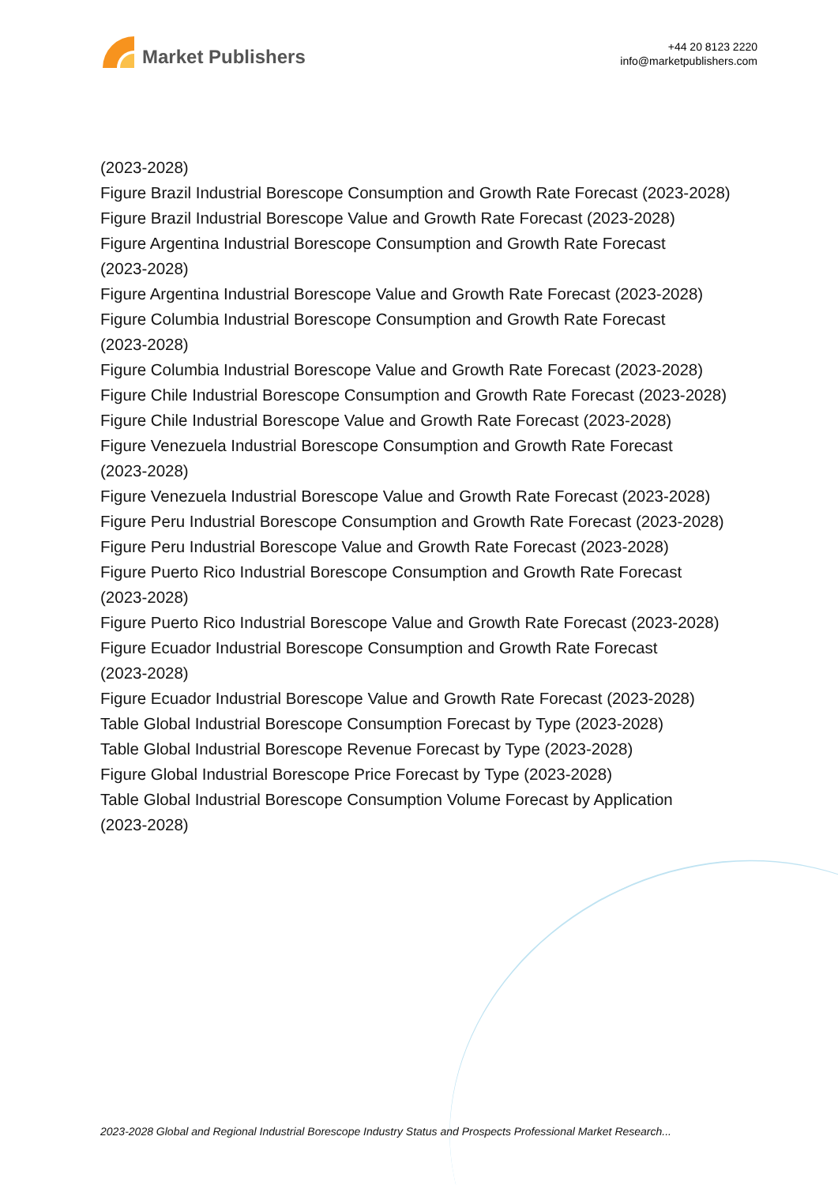Market Publishers
+44 20 8123 2220
info@marketpublishers.com
(2023-2028)
Figure Brazil Industrial Borescope Consumption and Growth Rate Forecast (2023-2028)
Figure Brazil Industrial Borescope Value and Growth Rate Forecast (2023-2028)
Figure Argentina Industrial Borescope Consumption and Growth Rate Forecast
(2023-2028)
Figure Argentina Industrial Borescope Value and Growth Rate Forecast (2023-2028)
Figure Columbia Industrial Borescope Consumption and Growth Rate Forecast
(2023-2028)
Figure Columbia Industrial Borescope Value and Growth Rate Forecast (2023-2028)
Figure Chile Industrial Borescope Consumption and Growth Rate Forecast (2023-2028)
Figure Chile Industrial Borescope Value and Growth Rate Forecast (2023-2028)
Figure Venezuela Industrial Borescope Consumption and Growth Rate Forecast
(2023-2028)
Figure Venezuela Industrial Borescope Value and Growth Rate Forecast (2023-2028)
Figure Peru Industrial Borescope Consumption and Growth Rate Forecast (2023-2028)
Figure Peru Industrial Borescope Value and Growth Rate Forecast (2023-2028)
Figure Puerto Rico Industrial Borescope Consumption and Growth Rate Forecast
(2023-2028)
Figure Puerto Rico Industrial Borescope Value and Growth Rate Forecast (2023-2028)
Figure Ecuador Industrial Borescope Consumption and Growth Rate Forecast
(2023-2028)
Figure Ecuador Industrial Borescope Value and Growth Rate Forecast (2023-2028)
Table Global Industrial Borescope Consumption Forecast by Type (2023-2028)
Table Global Industrial Borescope Revenue Forecast by Type (2023-2028)
Figure Global Industrial Borescope Price Forecast by Type (2023-2028)
Table Global Industrial Borescope Consumption Volume Forecast by Application
(2023-2028)
2023-2028 Global and Regional Industrial Borescope Industry Status and Prospects Professional Market Research...